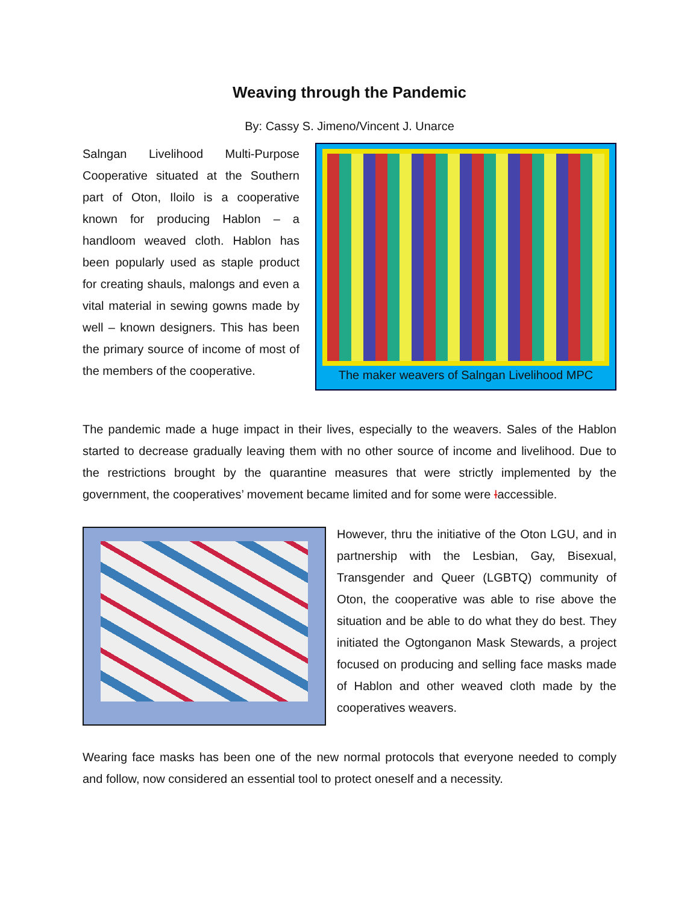Weaving through the Pandemic
By: Cassy S. Jimeno/Vincent J. Unarce
Salngan Livelihood Multi-Purpose Cooperative situated at the Southern part of Oton, Iloilo is a cooperative known for producing Hablon – a handloom weaved cloth. Hablon has been popularly used as staple product for creating shauls, malongs and even a vital material in sewing gowns made by well – known designers. This has been the primary source of income of most of the members of the cooperative.
The maker weavers of Salngan Livelihood MPC
The pandemic made a huge impact in their lives, especially to the weavers. Sales of the Hablon started to decrease gradually leaving them with no other source of income and livelihood. Due to the restrictions brought by the quarantine measures that were strictly implemented by the government, the cooperatives’ movement became limited and for some were Iaccessible.
However, thru the initiative of the Oton LGU, and in partnership with the Lesbian, Gay, Bisexual, Transgender and Queer (LGBTQ) community of Oton, the cooperative was able to rise above the situation and be able to do what they do best. They initiated the Ogtonganon Mask Stewards, a project focused on producing and selling face masks made of Hablon and other weaved cloth made by the cooperatives weavers.
Wearing face masks has been one of the new normal protocols that everyone needed to comply and follow, now considered an essential tool to protect oneself and a necessity.